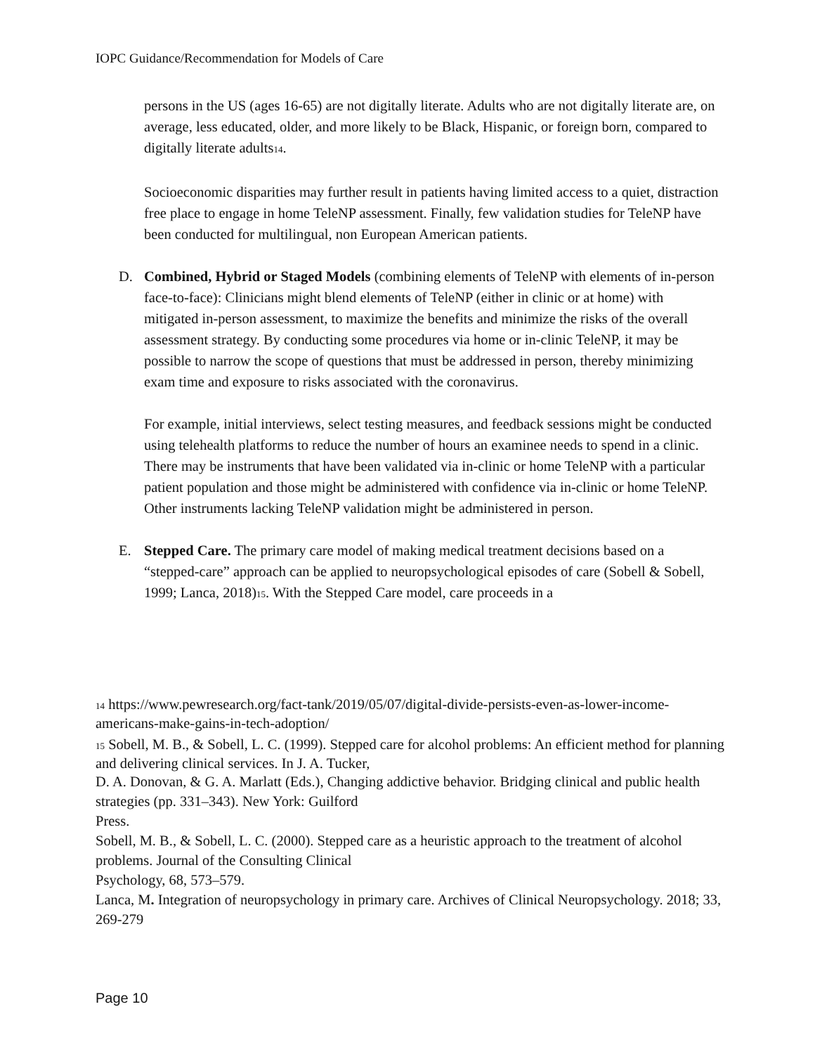IOPC Guidance/Recommendation for Models of Care
persons in the US (ages 16-65) are not digitally literate. Adults who are not digitally literate are, on average, less educated, older, and more likely to be Black, Hispanic, or foreign born, compared to digitally literate adults<sub>14</sub>.
Socioeconomic disparities may further result in patients having limited access to a quiet, distraction free place to engage in home TeleNP assessment. Finally, few validation studies for TeleNP have been conducted for multilingual, non European American patients.
D. Combined, Hybrid or Staged Models (combining elements of TeleNP with elements of in-person face-to-face): Clinicians might blend elements of TeleNP (either in clinic or at home) with mitigated in-person assessment, to maximize the benefits and minimize the risks of the overall assessment strategy. By conducting some procedures via home or in-clinic TeleNP, it may be possible to narrow the scope of questions that must be addressed in person, thereby minimizing exam time and exposure to risks associated with the coronavirus.
For example, initial interviews, select testing measures, and feedback sessions might be conducted using telehealth platforms to reduce the number of hours an examinee needs to spend in a clinic. There may be instruments that have been validated via in-clinic or home TeleNP with a particular patient population and those might be administered with confidence via in-clinic or home TeleNP. Other instruments lacking TeleNP validation might be administered in person.
E. Stepped Care. The primary care model of making medical treatment decisions based on a “stepped-care” approach can be applied to neuropsychological episodes of care (Sobell & Sobell, 1999; Lanca, 2018)<sub>15</sub>. With the Stepped Care model, care proceeds in a
14 https://www.pewresearch.org/fact-tank/2019/05/07/digital-divide-persists-even-as-lower-income-americans-make-gains-in-tech-adoption/
15 Sobell, M. B., & Sobell, L. C. (1999). Stepped care for alcohol problems: An efficient method for planning and delivering clinical services. In J. A. Tucker,
D. A. Donovan, & G. A. Marlatt (Eds.), Changing addictive behavior. Bridging clinical and public health strategies (pp. 331–343). New York: Guilford
Press.
Sobell, M. B., & Sobell, L. C. (2000). Stepped care as a heuristic approach to the treatment of alcohol problems. Journal of the Consulting Clinical
Psychology, 68, 573–579.
Lanca, M. Integration of neuropsychology in primary care. Archives of Clinical Neuropsychology. 2018; 33, 269-279
Page 10